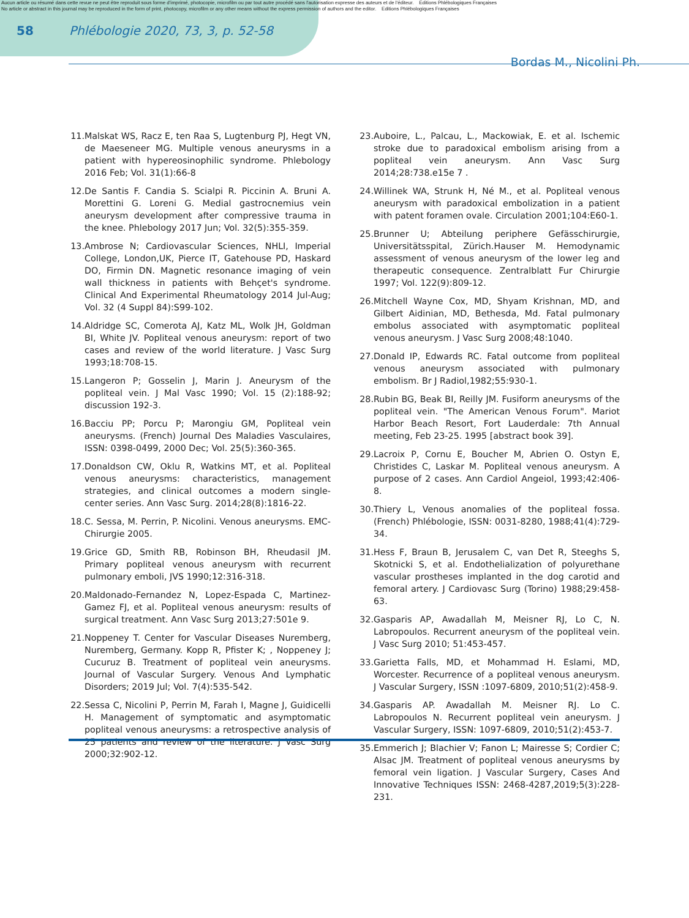Aucun article ou résumé dans cette revue ne peut être reproduit sous forme d'imprimé, photocopie, microfilm ou par tout autre procédé sans l'autorisation expresse des auteurs et de l'éditeur. Editions Phlébologiques Françaises
No article or abstract in this journal may be reproduced in the form of print, photocopy, microfilm or any other means without the express permission of authors and the editor. Editions Phlébologiques Françaises
58 Phlébologie 2020, 73, 3, p. 52-58
Bordas M., Nicolini Ph.
11. Malskat WS, Racz E, ten Raa S, Lugtenburg PJ, Hegt VN, de Maeseneer MG. Multiple venous aneurysms in a patient with hypereosinophilic syndrome. Phlebology 2016 Feb; Vol. 31(1):66-8
12. De Santis F. Candia S. Scialpi R. Piccinin A. Bruni A. Morettini G. Loreni G. Medial gastrocnemius vein aneurysm development after compressive trauma in the knee. Phlebology 2017 Jun; Vol. 32(5):355-359.
13. Ambrose N; Cardiovascular Sciences, NHLI, Imperial College, London,UK, Pierce IT, Gatehouse PD, Haskard DO, Firmin DN. Magnetic resonance imaging of vein wall thickness in patients with Behçet's syndrome. Clinical And Experimental Rheumatology 2014 Jul-Aug; Vol. 32 (4 Suppl 84):S99-102.
14. Aldridge SC, Comerota AJ, Katz ML, Wolk JH, Goldman BI, White JV. Popliteal venous aneurysm: report of two cases and review of the world literature. J Vasc Surg 1993;18:708-15.
15. Langeron P; Gosselin J, Marin J. Aneurysm of the popliteal vein. J Mal Vasc 1990; Vol. 15 (2):188-92; discussion 192-3.
16. Bacciu PP; Porcu P; Marongiu GM, Popliteal vein aneurysms. (French) Journal Des Maladies Vasculaires, ISSN: 0398-0499, 2000 Dec; Vol. 25(5):360-365.
17. Donaldson CW, Oklu R, Watkins MT, et al. Popliteal venous aneurysms: characteristics, management strategies, and clinical outcomes a modern single-center series. Ann Vasc Surg. 2014;28(8):1816-22.
18. C. Sessa, M. Perrin, P. Nicolini. Venous aneurysms. EMC-Chirurgie 2005.
19. Grice GD, Smith RB, Robinson BH, Rheudasil JM. Primary popliteal venous aneurysm with recurrent pulmonary emboli, JVS 1990;12:316-318.
20. Maldonado-Fernandez N, Lopez-Espada C, Martinez-Gamez FJ, et al. Popliteal venous aneurysm: results of surgical treatment. Ann Vasc Surg 2013;27:501e 9.
21. Noppeney T. Center for Vascular Diseases Nuremberg, Nuremberg, Germany. Kopp R, Pfister K; , Noppeney J; Cucuruz B. Treatment of popliteal vein aneurysms. Journal of Vascular Surgery. Venous And Lymphatic Disorders; 2019 Jul; Vol. 7(4):535-542.
22. Sessa C, Nicolini P, Perrin M, Farah I, Magne J, Guidicelli H. Management of symptomatic and asymptomatic popliteal venous aneurysms: a retrospective analysis of 25 patients and review of the literature. J Vasc Surg 2000;32:902-12.
23. Auboire, L., Palcau, L., Mackowiak, E. et al. Ischemic stroke due to paradoxical embolism arising from a popliteal vein aneurysm. Ann Vasc Surg 2014;28:738.e15e 7 .
24. Willinek WA, Strunk H, Né M., et al. Popliteal venous aneurysm with paradoxical embolization in a patient with patent foramen ovale. Circulation 2001;104:E60-1.
25. Brunner U; Abteilung periphere Gefässchirurgie, Universitätsspital, Zürich.Hauser M. Hemodynamic assessment of venous aneurysm of the lower leg and therapeutic consequence. Zentralblatt Fur Chirurgie 1997; Vol. 122(9):809-12.
26. Mitchell Wayne Cox, MD, Shyam Krishnan, MD, and Gilbert Aidinian, MD, Bethesda, Md. Fatal pulmonary embolus associated with asymptomatic popliteal venous aneurysm. J Vasc Surg 2008;48:1040.
27. Donald IP, Edwards RC. Fatal outcome from popliteal venous aneurysm associated with pulmonary embolism. Br J Radiol,1982;55:930-1.
28. Rubin BG, Beak BI, Reilly JM. Fusiform aneurysms of the popliteal vein. "The American Venous Forum". Mariot Harbor Beach Resort, Fort Lauderdale: 7th Annual meeting, Feb 23-25. 1995 [abstract book 39].
29. Lacroix P, Cornu E, Boucher M, Abrien O. Ostyn E, Christides C, Laskar M. Popliteal venous aneurysm. A purpose of 2 cases. Ann Cardiol Angeiol, 1993;42:406-8.
30. Thiery L, Venous anomalies of the popliteal fossa. (French) Phlébologie, ISSN: 0031-8280, 1988;41(4):729-34.
31. Hess F, Braun B, Jerusalem C, van Det R, Steeghs S, Skotnicki S, et al. Endothelialization of polyurethane vascular prostheses implanted in the dog carotid and femoral artery. J Cardiovasc Surg (Torino) 1988;29:458-63.
32. Gasparis AP, Awadallah M, Meisner RJ, Lo C, N. Labropoulos. Recurrent aneurysm of the popliteal vein. J Vasc Surg 2010; 51:453-457.
33. Garietta Falls, MD, et Mohammad H. Eslami, MD, Worcester. Recurrence of a popliteal venous aneurysm. J Vascular Surgery, ISSN :1097-6809, 2010;51(2):458-9.
34. Gasparis AP. Awadallah M. Meisner RJ. Lo C. Labropoulos N. Recurrent popliteal vein aneurysm. J Vascular Surgery, ISSN: 1097-6809, 2010;51(2):453-7.
35. Emmerich J; Blachier V; Fanon L; Mairesse S; Cordier C; Alsac JM. Treatment of popliteal venous aneurysms by femoral vein ligation. J Vascular Surgery, Cases And Innovative Techniques ISSN: 2468-4287,2019;5(3):228-231.